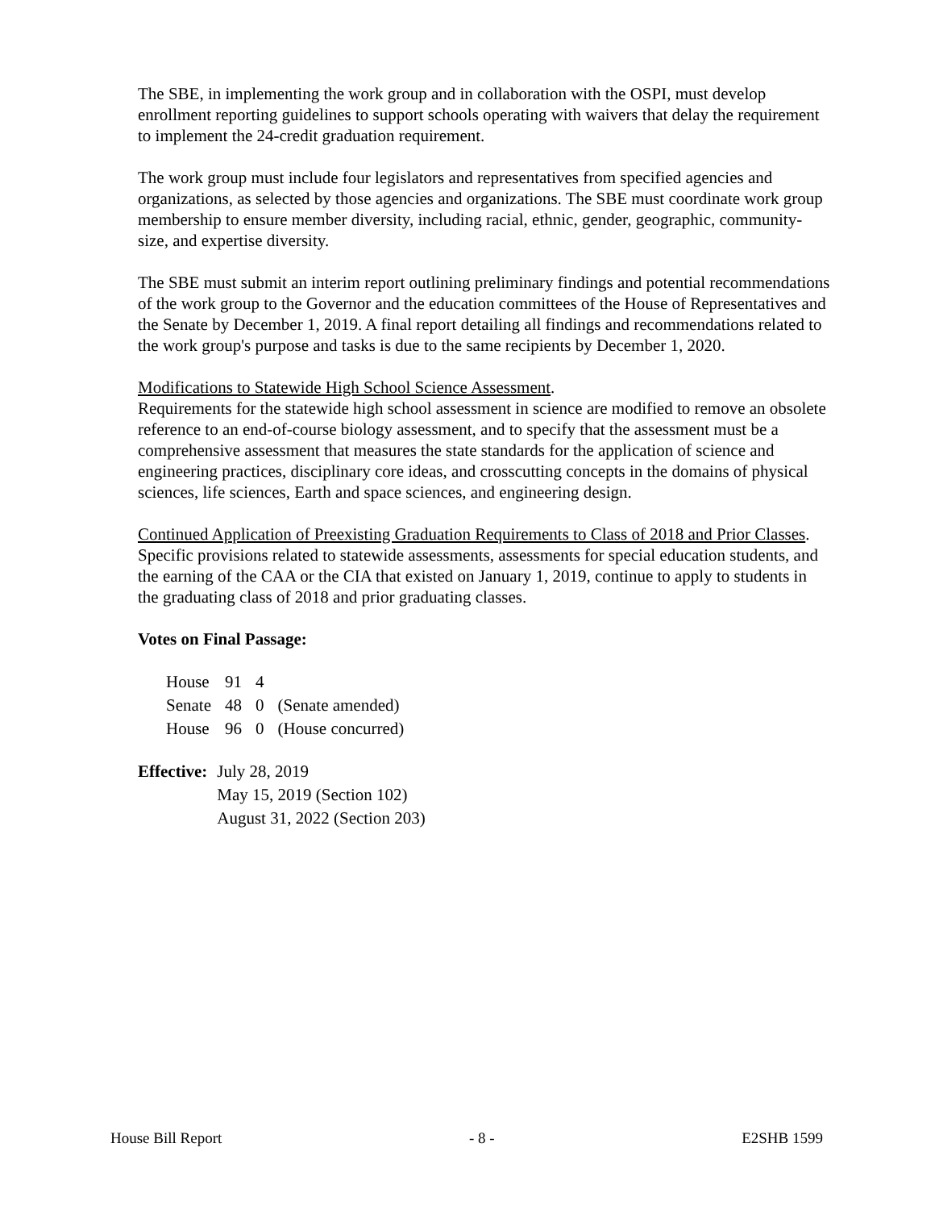The SBE, in implementing the work group and in collaboration with the OSPI, must develop enrollment reporting guidelines to support schools operating with waivers that delay the requirement to implement the 24-credit graduation requirement.
The work group must include four legislators and representatives from specified agencies and organizations, as selected by those agencies and organizations. The SBE must coordinate work group membership to ensure member diversity, including racial, ethnic, gender, geographic, community-size, and expertise diversity.
The SBE must submit an interim report outlining preliminary findings and potential recommendations of the work group to the Governor and the education committees of the House of Representatives and the Senate by December 1, 2019. A final report detailing all findings and recommendations related to the work group's purpose and tasks is due to the same recipients by December 1, 2020.
Modifications to Statewide High School Science Assessment.
Requirements for the statewide high school assessment in science are modified to remove an obsolete reference to an end-of-course biology assessment, and to specify that the assessment must be a comprehensive assessment that measures the state standards for the application of science and engineering practices, disciplinary core ideas, and crosscutting concepts in the domains of physical sciences, life sciences, Earth and space sciences, and engineering design.
Continued Application of Preexisting Graduation Requirements to Class of 2018 and Prior Classes.
Specific provisions related to statewide assessments, assessments for special education students, and the earning of the CAA or the CIA that existed on January 1, 2019, continue to apply to students in the graduating class of 2018 and prior graduating classes.
Votes on Final Passage:
| House | 91 | 4 | |
| Senate | 48 | 0 | (Senate amended) |
| House | 96 | 0 | (House concurred) |
| Effective: | July 28, 2019 May 15, 2019 (Section 102) August 31, 2022 (Section 203) |
House Bill Report - 8 - E2SHB 1599